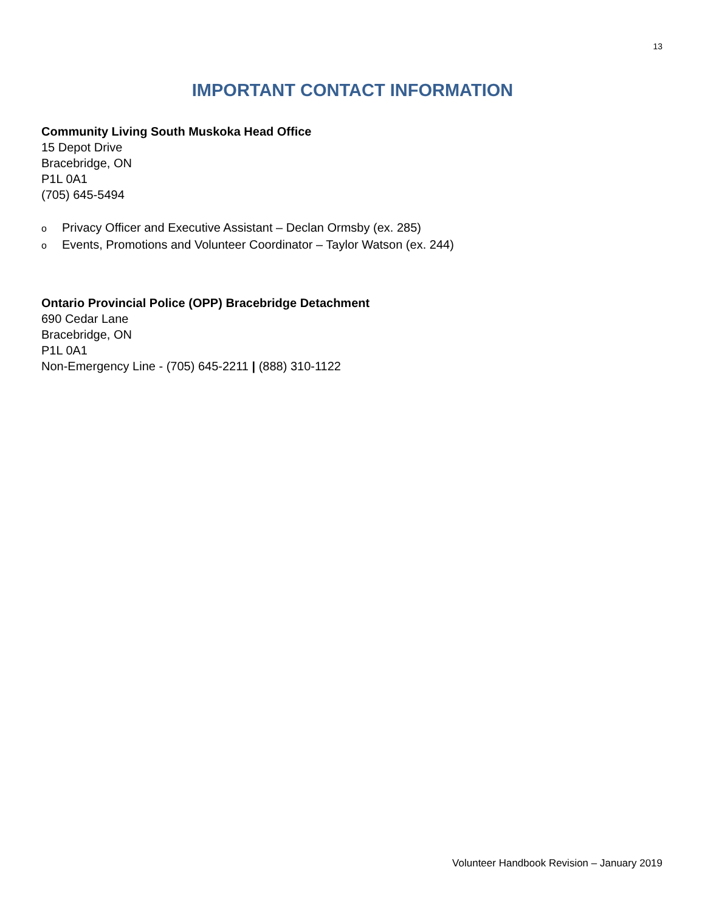13
IMPORTANT CONTACT INFORMATION
Community Living South Muskoka Head Office
15 Depot Drive
Bracebridge, ON
P1L 0A1
(705) 645-5494
o Privacy Officer and Executive Assistant – Declan Ormsby (ex. 285)
o Events, Promotions and Volunteer Coordinator – Taylor Watson (ex. 244)
Ontario Provincial Police (OPP) Bracebridge Detachment
690 Cedar Lane
Bracebridge, ON
P1L 0A1
Non-Emergency Line - (705) 645-2211 | (888) 310-1122
Volunteer Handbook Revision – January 2019